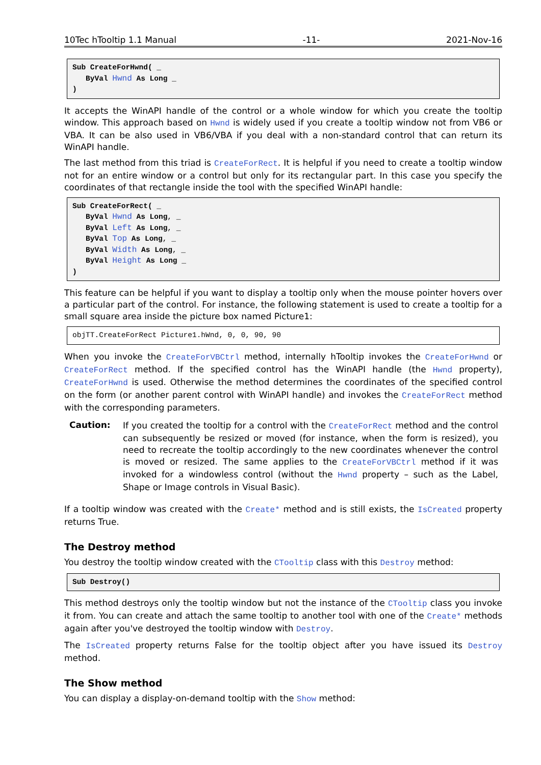10Tec hTooltip 1.1 Manual -11- 2021-Nov-16
Sub CreateForHwnd( _
   ByVal Hwnd As Long _
)
It accepts the WinAPI handle of the control or a whole window for which you create the tooltip window. This approach based on Hwnd is widely used if you create a tooltip window not from VB6 or VBA. It can be also used in VB6/VBA if you deal with a non-standard control that can return its WinAPI handle.
The last method from this triad is CreateForRect. It is helpful if you need to create a tooltip window not for an entire window or a control but only for its rectangular part. In this case you specify the coordinates of that rectangle inside the tool with the specified WinAPI handle:
Sub CreateForRect( _
   ByVal Hwnd As Long, _
   ByVal Left As Long, _
   ByVal Top As Long, _
   ByVal Width As Long, _
   ByVal Height As Long _
)
This feature can be helpful if you want to display a tooltip only when the mouse pointer hovers over a particular part of the control. For instance, the following statement is used to create a tooltip for a small square area inside the picture box named Picture1:
objTT.CreateForRect Picture1.hWnd, 0, 0, 90, 90
When you invoke the CreateForVBCtrl method, internally hTooltip invokes the CreateForHwnd or CreateForRect method. If the specified control has the WinAPI handle (the Hwnd property), CreateForHwnd is used. Otherwise the method determines the coordinates of the specified control on the form (or another parent control with WinAPI handle) and invokes the CreateForRect method with the corresponding parameters.
Caution:
If you created the tooltip for a control with the CreateForRect method and the control can subsequently be resized or moved (for instance, when the form is resized), you need to recreate the tooltip accordingly to the new coordinates whenever the control is moved or resized. The same applies to the CreateForVBCtrl method if it was invoked for a windowless control (without the Hwnd property – such as the Label, Shape or Image controls in Visual Basic).
If a tooltip window was created with the Create* method and is still exists, the IsCreated property returns True.
The Destroy method
You destroy the tooltip window created with the CTooltip class with this Destroy method:
Sub Destroy()
This method destroys only the tooltip window but not the instance of the CTooltip class you invoke it from. You can create and attach the same tooltip to another tool with one of the Create* methods again after you've destroyed the tooltip window with Destroy.
The IsCreated property returns False for the tooltip object after you have issued its Destroy method.
The Show method
You can display a display-on-demand tooltip with the Show method: